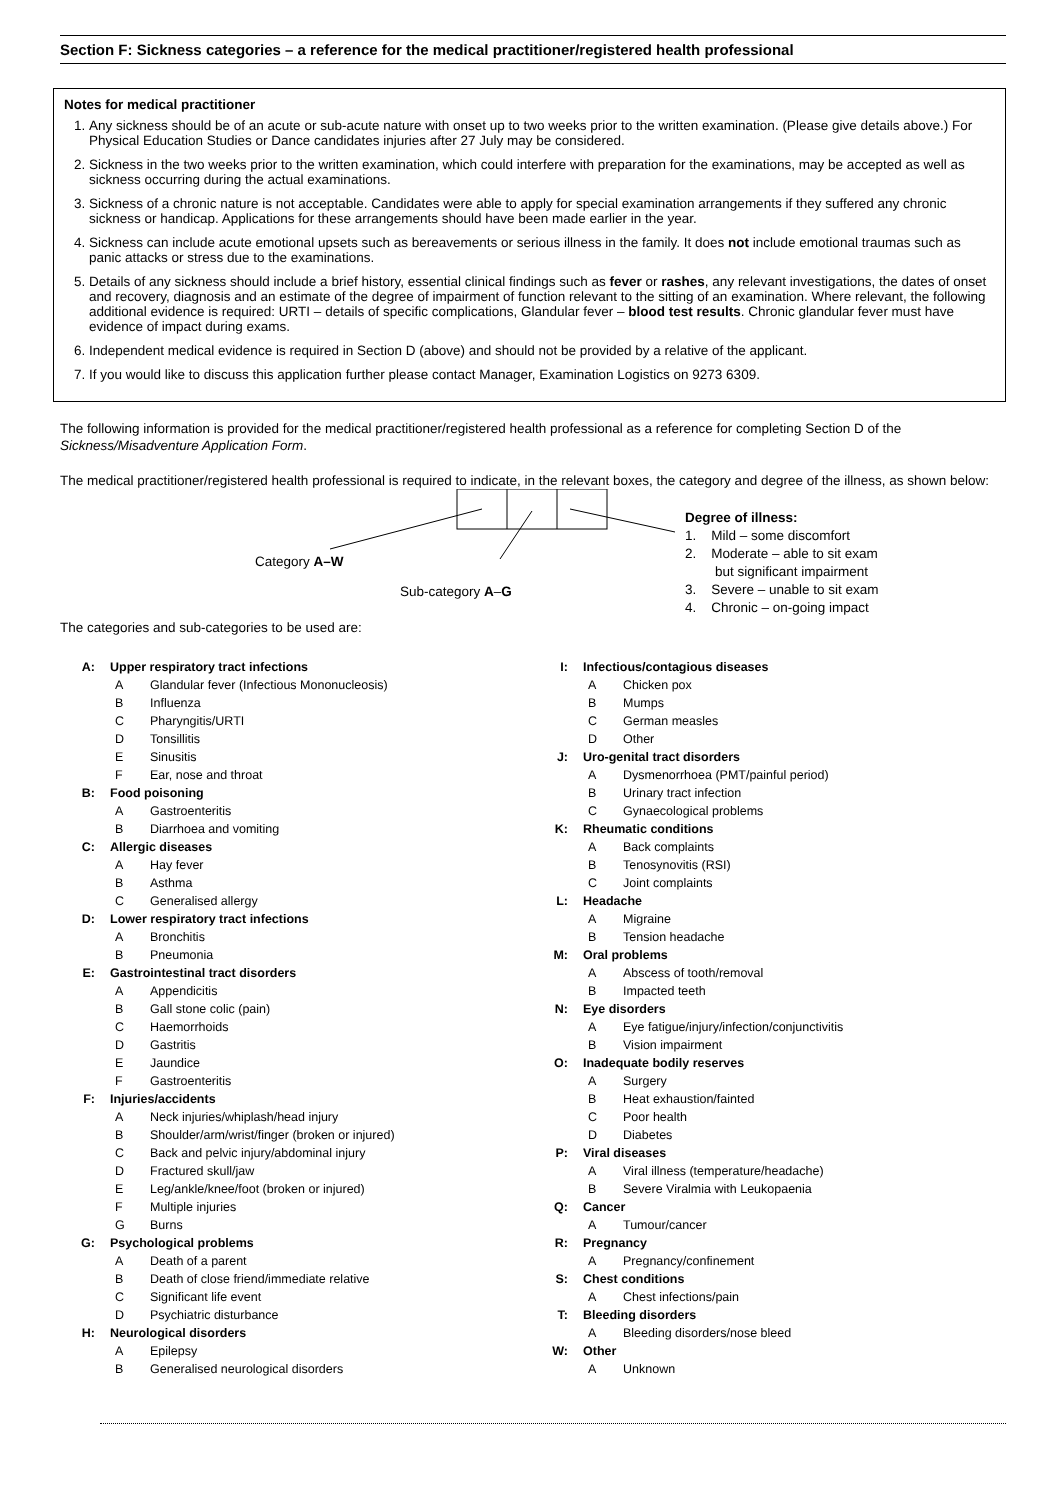Section F: Sickness categories – a reference for the medical practitioner/registered health professional
Notes for medical practitioner
1. Any sickness should be of an acute or sub-acute nature with onset up to two weeks prior to the written examination. (Please give details above.) For Physical Education Studies or Dance candidates injuries after 27 July may be considered.
2. Sickness in the two weeks prior to the written examination, which could interfere with preparation for the examinations, may be accepted as well as sickness occurring during the actual examinations.
3. Sickness of a chronic nature is not acceptable. Candidates were able to apply for special examination arrangements if they suffered any chronic sickness or handicap. Applications for these arrangements should have been made earlier in the year.
4. Sickness can include acute emotional upsets such as bereavements or serious illness in the family. It does not include emotional traumas such as panic attacks or stress due to the examinations.
5. Details of any sickness should include a brief history, essential clinical findings such as fever or rashes, any relevant investigations, the dates of onset and recovery, diagnosis and an estimate of the degree of impairment of function relevant to the sitting of an examination. Where relevant, the following additional evidence is required: URTI – details of specific complications, Glandular fever – blood test results. Chronic glandular fever must have evidence of impact during exams.
6. Independent medical evidence is required in Section D (above) and should not be provided by a relative of the applicant.
7. If you would like to discuss this application further please contact Manager, Examination Logistics on 9273 6309.
The following information is provided for the medical practitioner/registered health professional as a reference for completing Section D of the Sickness/Misadventure Application Form.
The medical practitioner/registered health professional is required to indicate, in the relevant boxes, the category and degree of the illness, as shown below:
Category A–W
Sub-category A–G
Degree of illness:
1. Mild – some discomfort
2. Moderate – able to sit exam
but significant impairment
3. Severe – unable to sit exam
4. Chronic – on-going impact
The categories and sub-categories to be used are:
A: Upper respiratory tract infections
A Glandular fever (Infectious Mononucleosis)
B Influenza
C Pharyngitis/URTI
D Tonsillitis
E Sinusitis
F Ear, nose and throat
B: Food poisoning
A Gastroenteritis
B Diarrhoea and vomiting
C: Allergic diseases
A Hay fever
B Asthma
C Generalised allergy
D: Lower respiratory tract infections
A Bronchitis
B Pneumonia
E: Gastrointestinal tract disorders
A Appendicitis
B Gall stone colic (pain)
C Haemorrhoids
D Gastritis
E Jaundice
F Gastroenteritis
F: Injuries/accidents
A Neck injuries/whiplash/head injury
B Shoulder/arm/wrist/finger (broken or injured)
C Back and pelvic injury/abdominal injury
D Fractured skull/jaw
E Leg/ankle/knee/foot (broken or injured)
F Multiple injuries
G Burns
G: Psychological problems
A Death of a parent
B Death of close friend/immediate relative
C Significant life event
D Psychiatric disturbance
H: Neurological disorders
A Epilepsy
B Generalised neurological disorders
I: Infectious/contagious diseases
A Chicken pox
B Mumps
C German measles
D Other
J: Uro-genital tract disorders
A Dysmenorrhoea (PMT/painful period)
B Urinary tract infection
C Gynaecological problems
K: Rheumatic conditions
A Back complaints
B Tenosynovitis (RSI)
C Joint complaints
L: Headache
A Migraine
B Tension headache
M: Oral problems
A Abscess of tooth/removal
B Impacted teeth
N: Eye disorders
A Eye fatigue/injury/infection/conjunctivitis
B Vision impairment
O: Inadequate bodily reserves
A Surgery
B Heat exhaustion/fainted
C Poor health
D Diabetes
P: Viral diseases
A Viral illness (temperature/headache)
B Severe Viralmia with Leukopaenia
Q: Cancer
A Tumour/cancer
R: Pregnancy
A Pregnancy/confinement
S: Chest conditions
A Chest infections/pain
T: Bleeding disorders
A Bleeding disorders/nose bleed
W: Other
A Unknown